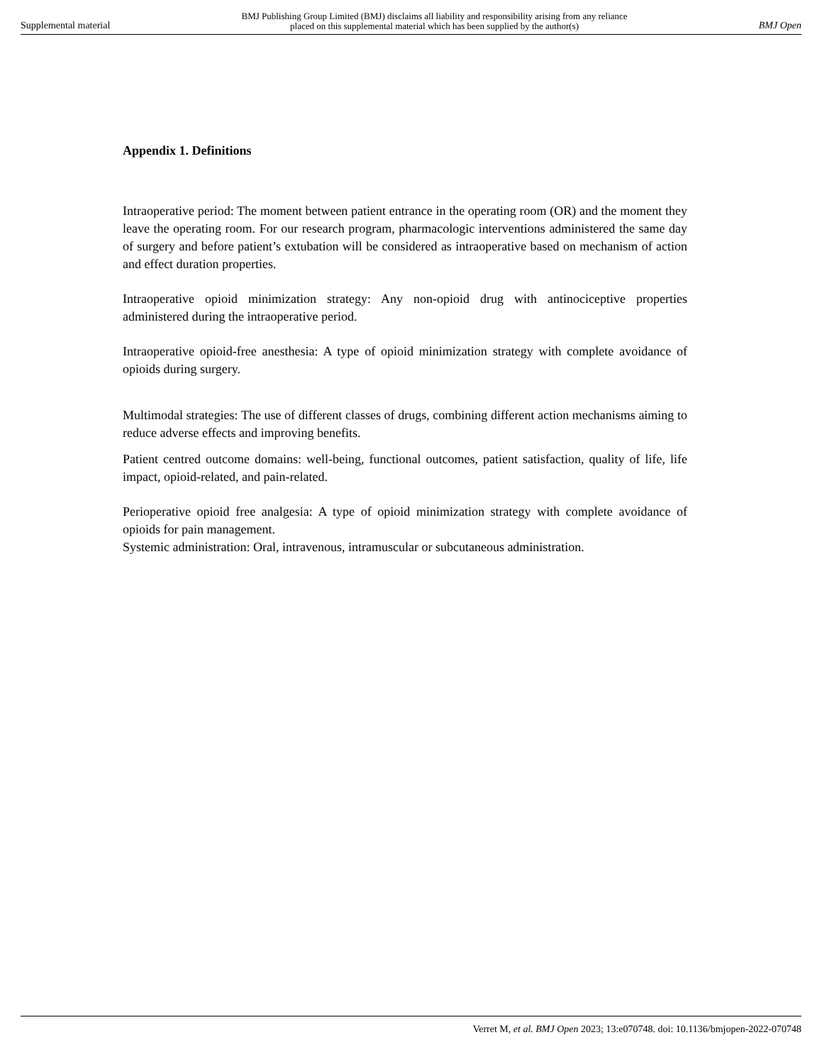Supplemental material BMJ Publishing Group Limited (BMJ) disclaims all liability and responsibility arising from any reliance
placed on this supplemental material which has been supplied by the author(s) BMJ Open
Appendix 1. Definitions
Intraoperative period: The moment between patient entrance in the operating room (OR) and the moment they leave the operating room. For our research program, pharmacologic interventions administered the same day of surgery and before patient’s extubation will be considered as intraoperative based on mechanism of action and effect duration properties.
Intraoperative opioid minimization strategy: Any non-opioid drug with antinociceptive properties administered during the intraoperative period.
Intraoperative opioid-free anesthesia: A type of opioid minimization strategy with complete avoidance of opioids during surgery.
Multimodal strategies: The use of different classes of drugs, combining different action mechanisms aiming to reduce adverse effects and improving benefits.
Patient centred outcome domains: well-being, functional outcomes, patient satisfaction, quality of life, life impact, opioid-related, and pain-related.
Perioperative opioid free analgesia: A type of opioid minimization strategy with complete avoidance of opioids for pain management.
Systemic administration: Oral, intravenous, intramuscular or subcutaneous administration.
Verret M, et al. BMJ Open 2023; 13:e070748. doi: 10.1136/bmjopen-2022-070748